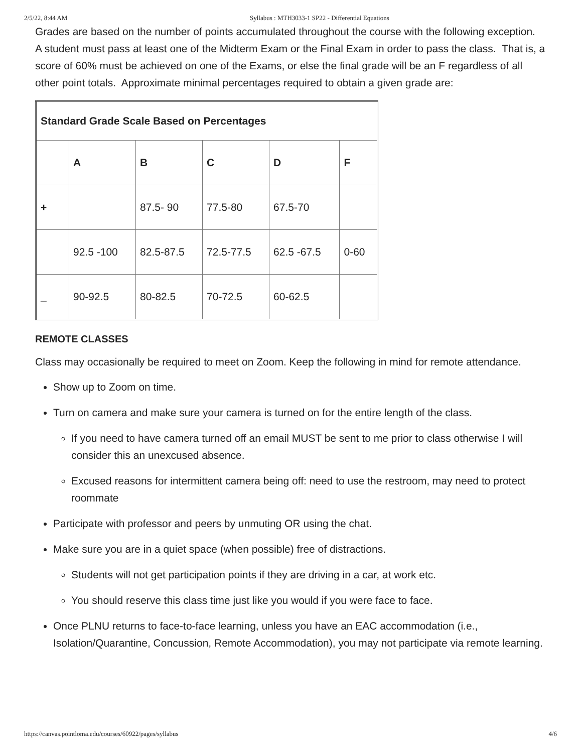2/5/22, 8:44 AM Syllabus : MTH3033-1 SP22 - Differential Equations
Grades are based on the number of points accumulated throughout the course with the following exception. A student must pass at least one of the Midterm Exam or the Final Exam in order to pass the class. That is, a score of 60% must be achieved on one of the Exams, or else the final grade will be an F regardless of all other point totals. Approximate minimal percentages required to obtain a given grade are:
| Standard Grade Scale Based on Percentages | | | | | |
| --- | --- | --- | --- | --- | --- |
| | A | B | C | D | F |
| + | | 87.5- 90 | 77.5-80 | 67.5-70 | |
| | 92.5 -100 | 82.5-87.5 | 72.5-77.5 | 62.5 -67.5 | 0-60 |
| _ | 90-92.5 | 80-82.5 | 70-72.5 | 60-62.5 | |
REMOTE CLASSES
Class may occasionally be required to meet on Zoom. Keep the following in mind for remote attendance.
Show up to Zoom on time.
Turn on camera and make sure your camera is turned on for the entire length of the class.
If you need to have camera turned off an email MUST be sent to me prior to class otherwise I will consider this an unexcused absence.
Excused reasons for intermittent camera being off: need to use the restroom, may need to protect roommate
Participate with professor and peers by unmuting OR using the chat.
Make sure you are in a quiet space (when possible) free of distractions.
Students will not get participation points if they are driving in a car, at work etc.
You should reserve this class time just like you would if you were face to face.
Once PLNU returns to face-to-face learning, unless you have an EAC accommodation (i.e., Isolation/Quarantine, Concussion, Remote Accommodation), you may not participate via remote learning.
https://canvas.pointloma.edu/courses/60922/pages/syllabus 4/6